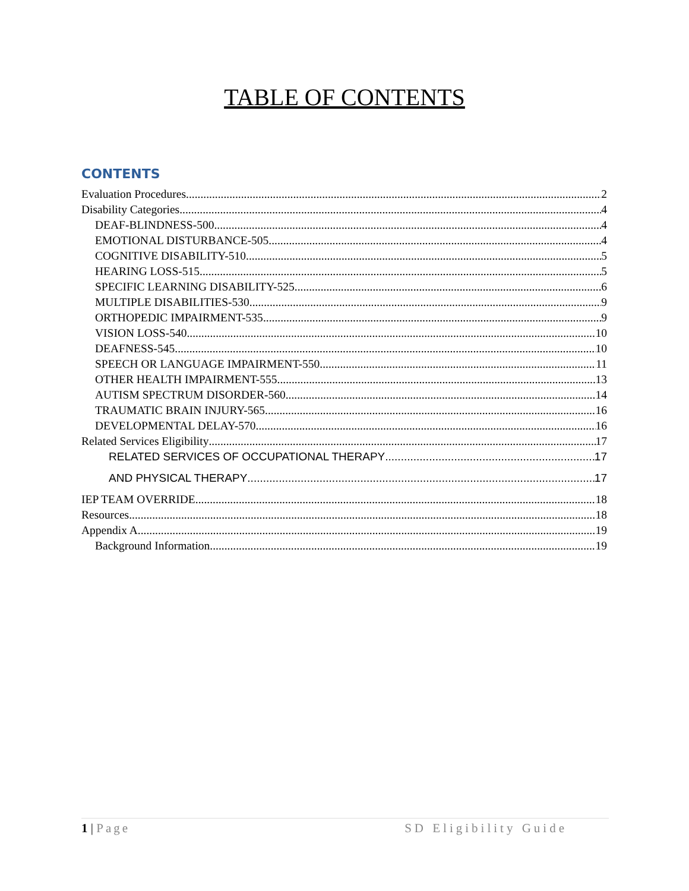TABLE OF CONTENTS
CONTENTS
Evaluation Procedures 2
Disability Categories 4
DEAF-BLINDNESS-500 4
EMOTIONAL DISTURBANCE-505 4
COGNITIVE DISABILITY-510 5
HEARING LOSS-515 5
SPECIFIC LEARNING DISABILITY-525 6
MULTIPLE DISABILITIES-530 9
ORTHOPEDIC IMPAIRMENT-535 9
VISION LOSS-540 10
DEAFNESS-545 10
SPEECH OR LANGUAGE IMPAIRMENT-550 11
OTHER HEALTH IMPAIRMENT-555 13
AUTISM SPECTRUM DISORDER-560 14
TRAUMATIC BRAIN INJURY-565 16
DEVELOPMENTAL DELAY-570 16
Related Services Eligibility 17
RELATED SERVICES OF OCCUPATIONAL THERAPY 17
AND PHYSICAL THERAPY 17
IEP TEAM OVERRIDE 18
Resources 18
Appendix A 19
Background Information 19
1 | Page SD Eligibility Guide